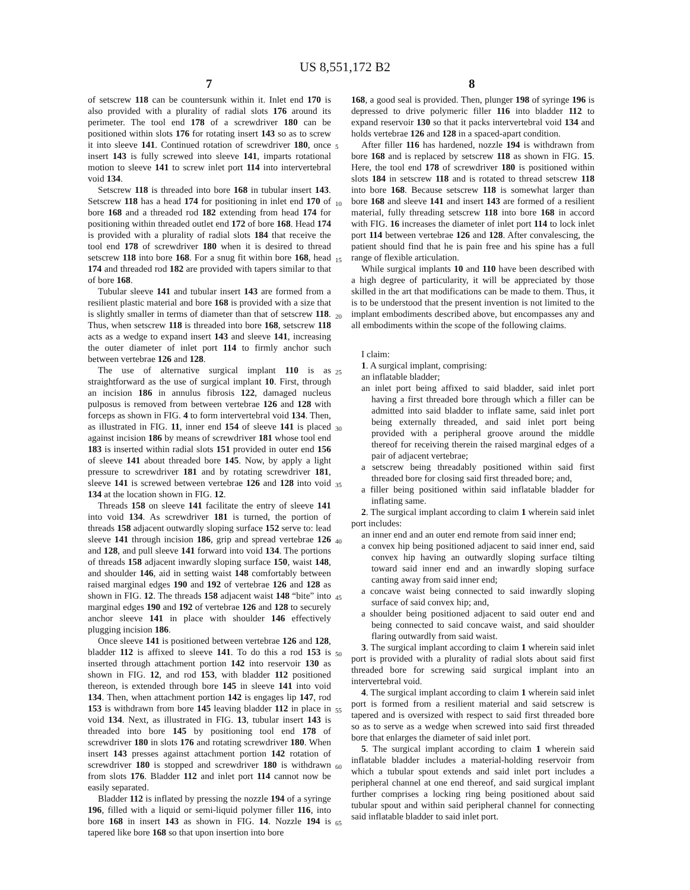US 8,551,172 B2
7 8
of setscrew 118 can be countersunk within it. Inlet end 170 is also provided with a plurality of radial slots 176 around its perimeter. The tool end 178 of a screwdriver 180 can be positioned within slots 176 for rotating insert 143 so as to screw it into sleeve 141. Continued rotation of screwdriver 180, once insert 143 is fully screwed into sleeve 141, imparts rotational motion to sleeve 141 to screw inlet port 114 into intervertebral void 134.
Setscrew 118 is threaded into bore 168 in tubular insert 143. Setscrew 118 has a head 174 for positioning in inlet end 170 of bore 168 and a threaded rod 182 extending from head 174 for positioning within threaded outlet end 172 of bore 168. Head 174 is provided with a plurality of radial slots 184 that receive the tool end 178 of screwdriver 180 when it is desired to thread setscrew 118 into bore 168. For a snug fit within bore 168, head 174 and threaded rod 182 are provided with tapers similar to that of bore 168.
Tubular sleeve 141 and tubular insert 143 are formed from a resilient plastic material and bore 168 is provided with a size that is slightly smaller in terms of diameter than that of setscrew 118. Thus, when setscrew 118 is threaded into bore 168, setscrew 118 acts as a wedge to expand insert 143 and sleeve 141, increasing the outer diameter of inlet port 114 to firmly anchor such between vertebrae 126 and 128.
The use of alternative surgical implant 110 is as straightforward as the use of surgical implant 10. First, through an incision 186 in annulus fibrosis 122, damaged nucleus pulposus is removed from between vertebrae 126 and 128 with forceps as shown in FIG. 4 to form intervertebral void 134. Then, as illustrated in FIG. 11, inner end 154 of sleeve 141 is placed against incision 186 by means of screwdriver 181 whose tool end 183 is inserted within radial slots 151 provided in outer end 156 of sleeve 141 about threaded bore 145. Now, by apply a light pressure to screwdriver 181 and by rotating screwdriver 181, sleeve 141 is screwed between vertebrae 126 and 128 into void 134 at the location shown in FIG. 12.
Threads 158 on sleeve 141 facilitate the entry of sleeve 141 into void 134. As screwdriver 181 is turned, the portion of threads 158 adjacent outwardly sloping surface 152 serve to: lead sleeve 141 through incision 186, grip and spread vertebrae 126 and 128, and pull sleeve 141 forward into void 134. The portions of threads 158 adjacent inwardly sloping surface 150, waist 148, and shoulder 146, aid in setting waist 148 comfortably between raised marginal edges 190 and 192 of vertebrae 126 and 128 as shown in FIG. 12. The threads 158 adjacent waist 148 “bite” into marginal edges 190 and 192 of vertebrae 126 and 128 to securely anchor sleeve 141 in place with shoulder 146 effectively plugging incision 186.
Once sleeve 141 is positioned between vertebrae 126 and 128, bladder 112 is affixed to sleeve 141. To do this a rod 153 is inserted through attachment portion 142 into reservoir 130 as shown in FIG. 12, and rod 153, with bladder 112 positioned thereon, is extended through bore 145 in sleeve 141 into void 134. Then, when attachment portion 142 is engages lip 147, rod 153 is withdrawn from bore 145 leaving bladder 112 in place in void 134. Next, as illustrated in FIG. 13, tubular insert 143 is threaded into bore 145 by positioning tool end 178 of screwdriver 180 in slots 176 and rotating screwdriver 180. When insert 143 presses against attachment portion 142 rotation of screwdriver 180 is stopped and screwdriver 180 is withdrawn from slots 176. Bladder 112 and inlet port 114 cannot now be easily separated.
Bladder 112 is inflated by pressing the nozzle 194 of a syringe 196, filled with a liquid or semi-liquid polymer filler 116, into bore 168 in insert 143 as shown in FIG. 14. Nozzle 194 is tapered like bore 168 so that upon insertion into bore
5
10
15
20
25
30
35
40
45
50
55
60
65
168, a good seal is provided. Then, plunger 198 of syringe 196 is depressed to drive polymeric filler 116 into bladder 112 to expand reservoir 130 so that it packs intervertebral void 134 and holds vertebrae 126 and 128 in a spaced-apart condition.
After filler 116 has hardened, nozzle 194 is withdrawn from bore 168 and is replaced by setscrew 118 as shown in FIG. 15. Here, the tool end 178 of screwdriver 180 is positioned within slots 184 in setscrew 118 and is rotated to thread setscrew 118 into bore 168. Because setscrew 118 is somewhat larger than bore 168 and sleeve 141 and insert 143 are formed of a resilient material, fully threading setscrew 118 into bore 168 in accord with FIG. 16 increases the diameter of inlet port 114 to lock inlet port 114 between vertebrae 126 and 128. After convalescing, the patient should find that he is pain free and his spine has a full range of flexible articulation.
While surgical implants 10 and 110 have been described with a high degree of particularity, it will be appreciated by those skilled in the art that modifications can be made to them. Thus, it is to be understood that the present invention is not limited to the implant embodiments described above, but encompasses any and all embodiments within the scope of the following claims.
I claim:
1. A surgical implant, comprising:
an inflatable bladder;
an inlet port being affixed to said bladder, said inlet port having a first threaded bore through which a filler can be admitted into said bladder to inflate same, said inlet port being externally threaded, and said inlet port being provided with a peripheral groove around the middle thereof for receiving therein the raised marginal edges of a pair of adjacent vertebrae;
a setscrew being threadably positioned within said first threaded bore for closing said first threaded bore; and,
a filler being positioned within said inflatable bladder for inflating same.
2. The surgical implant according to claim 1 wherein said inlet port includes:
an inner end and an outer end remote from said inner end;
a convex hip being positioned adjacent to said inner end, said convex hip having an outwardly sloping surface tilting toward said inner end and an inwardly sloping surface canting away from said inner end;
a concave waist being connected to said inwardly sloping surface of said convex hip; and,
a shoulder being positioned adjacent to said outer end and being connected to said concave waist, and said shoulder flaring outwardly from said waist.
3. The surgical implant according to claim 1 wherein said inlet port is provided with a plurality of radial slots about said first threaded bore for screwing said surgical implant into an intervertebral void.
4. The surgical implant according to claim 1 wherein said inlet port is formed from a resilient material and said setscrew is tapered and is oversized with respect to said first threaded bore so as to serve as a wedge when screwed into said first threaded bore that enlarges the diameter of said inlet port.
5. The surgical implant according to claim 1 wherein said inflatable bladder includes a material-holding reservoir from which a tubular spout extends and said inlet port includes a peripheral channel at one end thereof, and said surgical implant further comprises a locking ring being positioned about said tubular spout and within said peripheral channel for connecting said inflatable bladder to said inlet port.